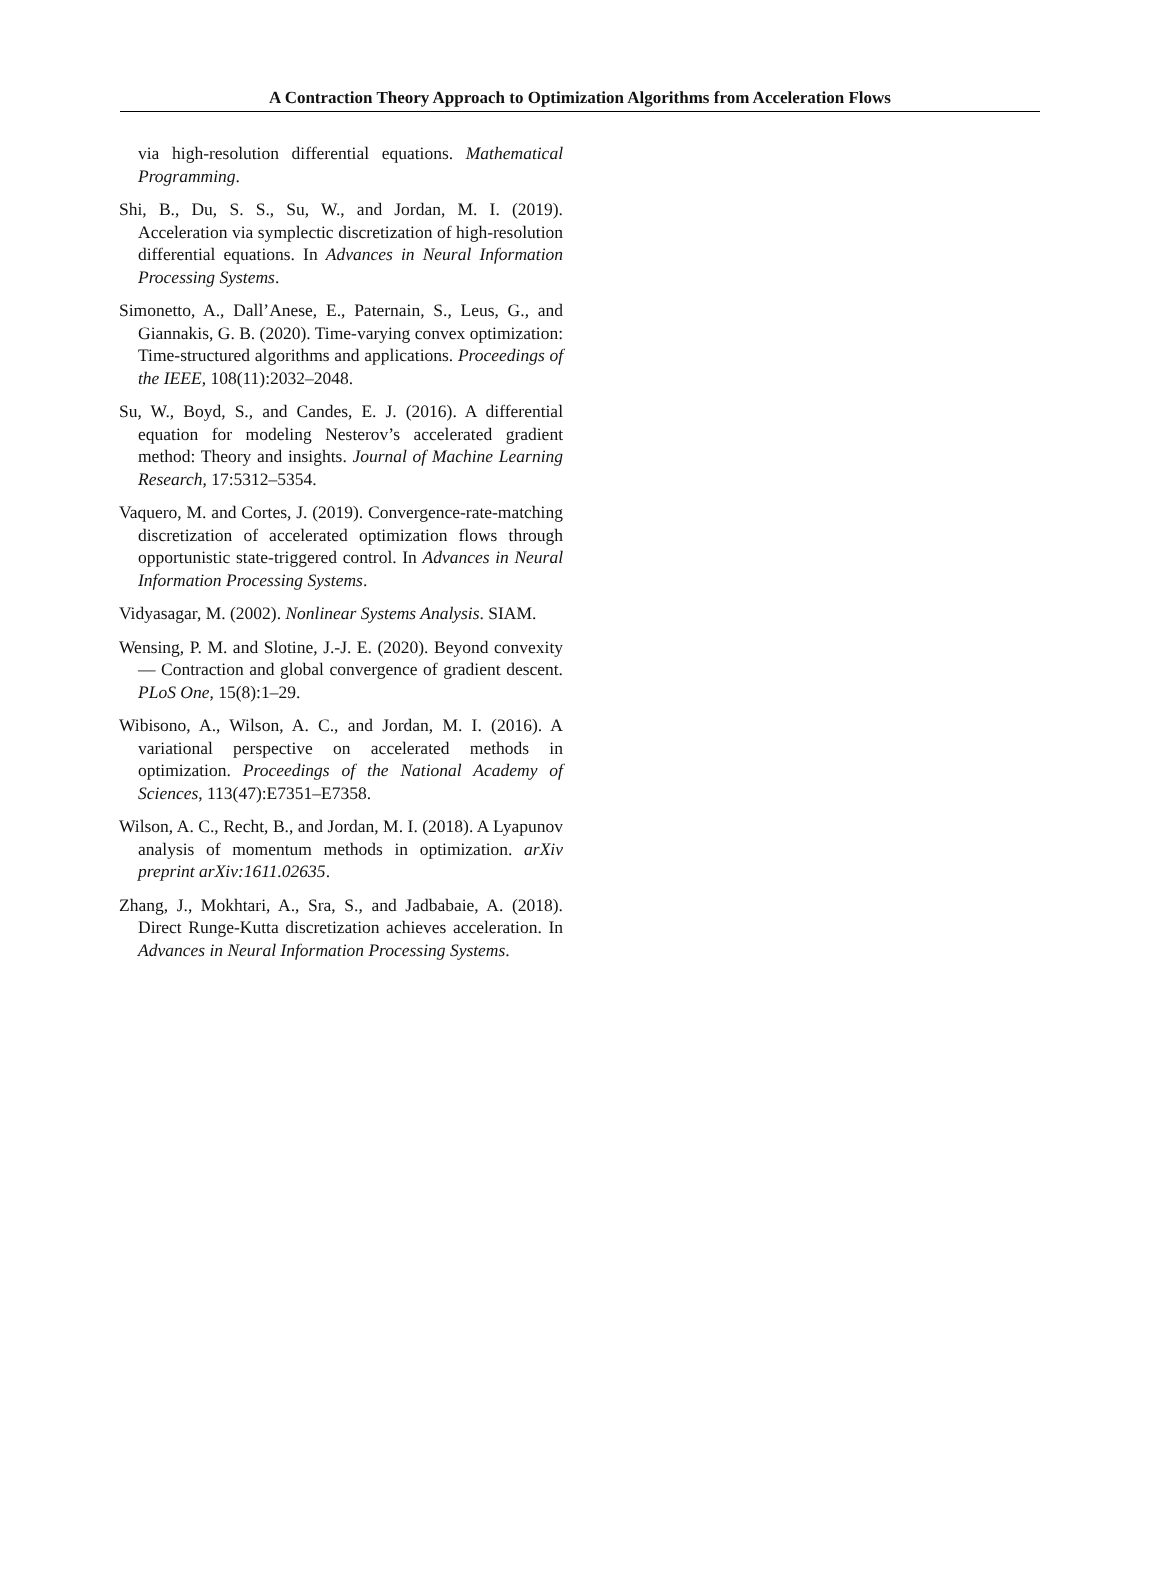A Contraction Theory Approach to Optimization Algorithms from Acceleration Flows
via high-resolution differential equations. Mathematical Programming.
Shi, B., Du, S. S., Su, W., and Jordan, M. I. (2019). Acceleration via symplectic discretization of high-resolution differential equations. In Advances in Neural Information Processing Systems.
Simonetto, A., Dall’Anese, E., Paternain, S., Leus, G., and Giannakis, G. B. (2020). Time-varying convex optimization: Time-structured algorithms and applications. Proceedings of the IEEE, 108(11):2032–2048.
Su, W., Boyd, S., and Candes, E. J. (2016). A differential equation for modeling Nesterov’s accelerated gradient method: Theory and insights. Journal of Machine Learning Research, 17:5312–5354.
Vaquero, M. and Cortes, J. (2019). Convergence-rate-matching discretization of accelerated optimization flows through opportunistic state-triggered control. In Advances in Neural Information Processing Systems.
Vidyasagar, M. (2002). Nonlinear Systems Analysis. SIAM.
Wensing, P. M. and Slotine, J.-J. E. (2020). Beyond convexity — Contraction and global convergence of gradient descent. PLoS One, 15(8):1–29.
Wibisono, A., Wilson, A. C., and Jordan, M. I. (2016). A variational perspective on accelerated methods in optimization. Proceedings of the National Academy of Sciences, 113(47):E7351–E7358.
Wilson, A. C., Recht, B., and Jordan, M. I. (2018). A Lyapunov analysis of momentum methods in optimization. arXiv preprint arXiv:1611.02635.
Zhang, J., Mokhtari, A., Sra, S., and Jadbabaie, A. (2018). Direct Runge-Kutta discretization achieves acceleration. In Advances in Neural Information Processing Systems.